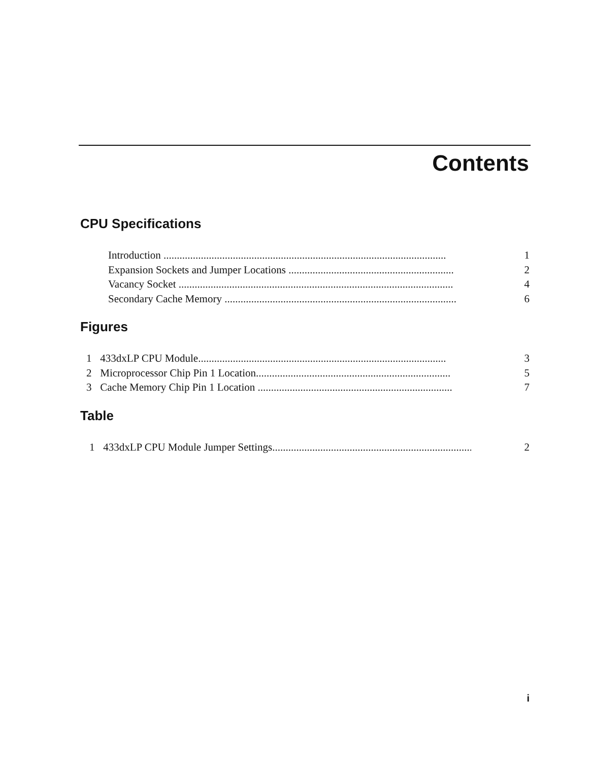Contents
CPU Specifications
Introduction .......................................................................................................... 1
Expansion Sockets and Jumper Locations .............................................................. 2
Vacancy Socket ....................................................................................................... 4
Secondary Cache Memory ....................................................................................... 6
Figures
1 433dxLP CPU Module............................................................................................. 3
2 Microprocessor Chip Pin 1 Location......................................................................... 5
3 Cache Memory Chip Pin 1 Location ......................................................................... 7
Table
1 433dxLP CPU Module Jumper Settings............................................................................. 2
i